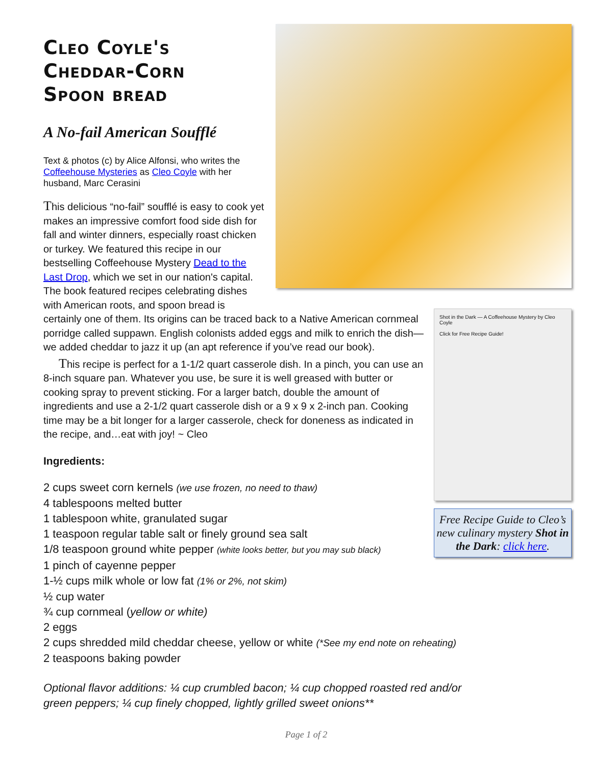Cleo Coyle's
Cheddar-Corn
Spoon bread
A No-fail American Soufflé
Text & photos (c) by Alice Alfonsi, who writes the Coffeehouse Mysteries as Cleo Coyle with her husband, Marc Cerasini
Shot in the Dark — A Coffeehouse Mystery by Cleo Coyle
Click for Free Recipe Guide!
Free Recipe Guide to Cleo’s new culinary mystery Shot in the Dark: click here.
This delicious “no-fail” soufflé is easy to cook yet makes an impressive comfort food side dish for fall and winter dinners, especially roast chicken or turkey. We featured this recipe in our bestselling Coffeehouse Mystery Dead to the Last Drop, which we set in our nation's capital. The book featured recipes celebrating dishes with American roots, and spoon bread is certainly one of them. Its origins can be traced back to a Native American cornmeal porridge called suppawn. English colonists added eggs and milk to enrich the dish—we added cheddar to jazz it up (an apt reference if you’ve read our book).
This recipe is perfect for a 1-1/2 quart casserole dish. In a pinch, you can use an 8-inch square pan. Whatever you use, be sure it is well greased with butter or cooking spray to prevent sticking. For a larger batch, double the amount of ingredients and use a 2-1/2 quart casserole dish or a 9 x 9 x 2-inch pan. Cooking time may be a bit longer for a larger casserole, check for doneness as indicated in the recipe, and…eat with joy! ~ Cleo
Ingredients:
2 cups sweet corn kernels (we use frozen, no need to thaw)
4 tablespoons melted butter
1 tablespoon white, granulated sugar
1 teaspoon regular table salt or finely ground sea salt
1/8 teaspoon ground white pepper (white looks better, but you may sub black)
1 pinch of cayenne pepper
1-½ cups milk whole or low fat (1% or 2%, not skim)
½ cup water
¾ cup cornmeal (yellow or white)
2 eggs
2 cups shredded mild cheddar cheese, yellow or white (*See my end note on reheating)
2 teaspoons baking powder
Optional flavor additions: ¼ cup crumbled bacon; ¼ cup chopped roasted red and/or green peppers; ¼ cup finely chopped, lightly grilled sweet onions**
Page 1 of 2